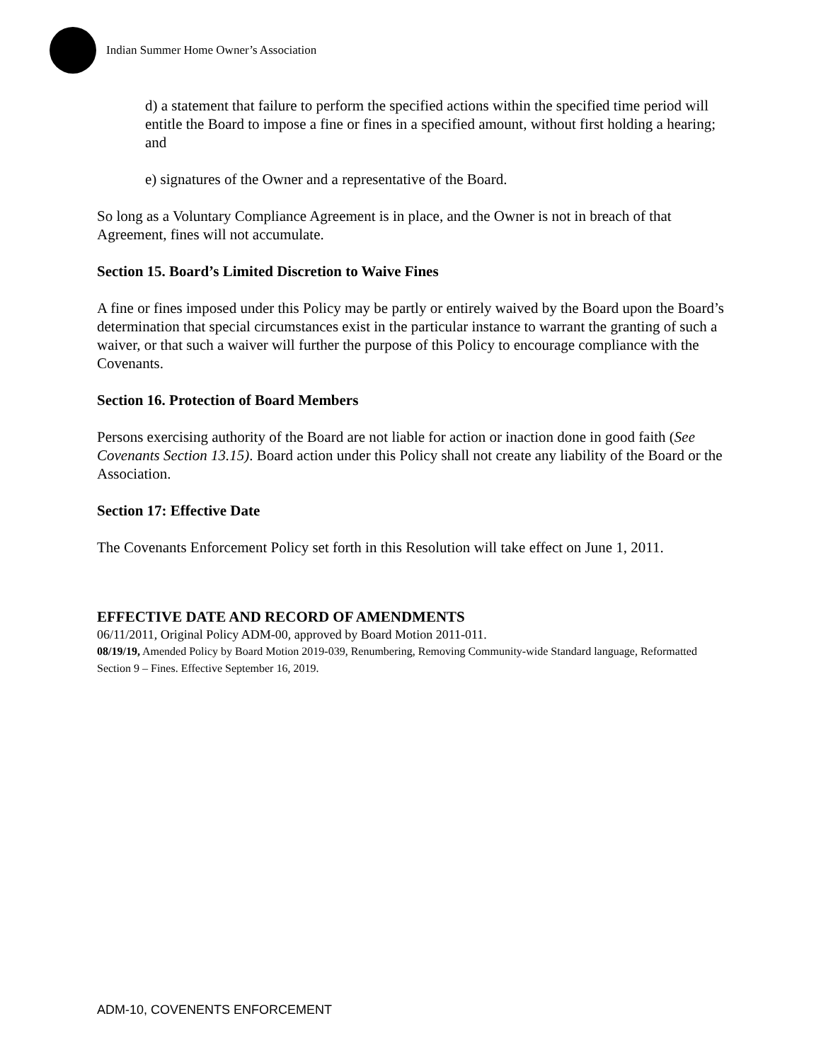Indian Summer Home Owner’s Association
d) a statement that failure to perform the specified actions within the specified time period will entitle the Board to impose a fine or fines in a specified amount, without first holding a hearing; and
e) signatures of the Owner and a representative of the Board.
So long as a Voluntary Compliance Agreement is in place, and the Owner is not in breach of that Agreement, fines will not accumulate.
Section 15. Board’s Limited Discretion to Waive Fines
A fine or fines imposed under this Policy may be partly or entirely waived by the Board upon the Board’s determination that special circumstances exist in the particular instance to warrant the granting of such a waiver, or that such a waiver will further the purpose of this Policy to encourage compliance with the Covenants.
Section 16. Protection of Board Members
Persons exercising authority of the Board are not liable for action or inaction done in good faith (See Covenants Section 13.15). Board action under this Policy shall not create any liability of the Board or the Association.
Section 17: Effective Date
The Covenants Enforcement Policy set forth in this Resolution will take effect on June 1, 2011.
EFFECTIVE DATE AND RECORD OF AMENDMENTS
06/11/2011, Original Policy ADM-00, approved by Board Motion 2011-011.
08/19/19, Amended Policy by Board Motion 2019-039, Renumbering, Removing Community-wide Standard language, Reformatted Section 9 – Fines. Effective September 16, 2019.
ADM-10, COVENENTS ENFORCEMENT